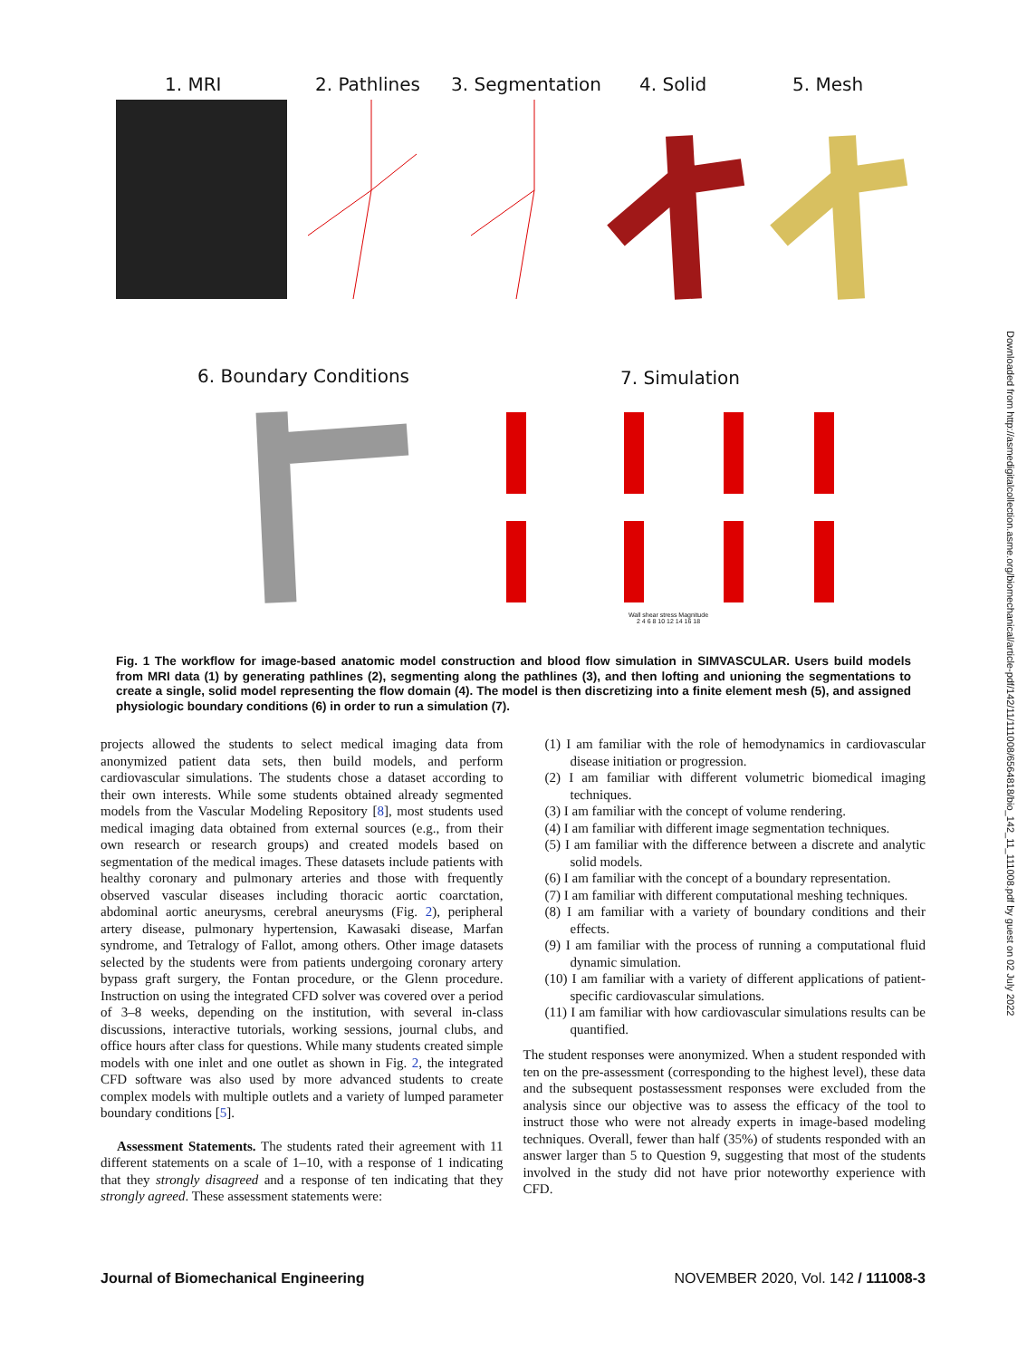1. MRI 2. Pathlines 3. Segmentation 4. Solid 5. Mesh
6. Boundary Conditions 7. Simulation
Wall shear stress Magnitude
2 4 6 8 10 12 14 16 18
Fig. 1 The workflow for image-based anatomic model construction and blood flow simulation in SIMVASCULAR. Users build models from MRI data (1) by generating pathlines (2), segmenting along the pathlines (3), and then lofting and unioning the segmentations to create a single, solid model representing the flow domain (4). The model is then discretizing into a finite element mesh (5), and assigned physiologic boundary conditions (6) in order to run a simulation (7).
projects allowed the students to select medical imaging data from anonymized patient data sets, then build models, and perform cardiovascular simulations. The students chose a dataset according to their own interests. While some students obtained already segmented models from the Vascular Modeling Repository [8], most students used medical imaging data obtained from external sources (e.g., from their own research or research groups) and created models based on segmentation of the medical images. These datasets include patients with healthy coronary and pulmonary arteries and those with frequently observed vascular diseases including thoracic aortic coarctation, abdominal aortic aneurysms, cerebral aneurysms (Fig. 2), peripheral artery disease, pulmonary hypertension, Kawasaki disease, Marfan syndrome, and Tetralogy of Fallot, among others. Other image datasets selected by the students were from patients undergoing coronary artery bypass graft surgery, the Fontan procedure, or the Glenn procedure. Instruction on using the integrated CFD solver was covered over a period of 3–8 weeks, depending on the institution, with several in-class discussions, interactive tutorials, working sessions, journal clubs, and office hours after class for questions. While many students created simple models with one inlet and one outlet as shown in Fig. 2, the integrated CFD software was also used by more advanced students to create complex models with multiple outlets and a variety of lumped parameter boundary conditions [5].
Assessment Statements. The students rated their agreement with 11 different statements on a scale of 1–10, with a response of 1 indicating that they strongly disagreed and a response of ten indicating that they strongly agreed. These assessment statements were:
(1) I am familiar with the role of hemodynamics in cardiovascular disease initiation or progression.
(2) I am familiar with different volumetric biomedical imaging techniques.
(3) I am familiar with the concept of volume rendering.
(4) I am familiar with different image segmentation techniques.
(5) I am familiar with the difference between a discrete and analytic solid models.
(6) I am familiar with the concept of a boundary representation.
(7) I am familiar with different computational meshing techniques.
(8) I am familiar with a variety of boundary conditions and their effects.
(9) I am familiar with the process of running a computational fluid dynamic simulation.
(10) I am familiar with a variety of different applications of patient-specific cardiovascular simulations.
(11) I am familiar with how cardiovascular simulations results can be quantified.
The student responses were anonymized. When a student responded with ten on the pre-assessment (corresponding to the highest level), these data and the subsequent postassessment responses were excluded from the analysis since our objective was to assess the efficacy of the tool to instruct those who were not already experts in image-based modeling techniques. Overall, fewer than half (35%) of students responded with an answer larger than 5 to Question 9, suggesting that most of the students involved in the study did not have prior noteworthy experience with CFD.
Journal of Biomechanical Engineering NOVEMBER 2020, Vol. 142 / 111008-3
Downloaded from http://asmedigitalcollection.asme.org/biomechanical/article-pdf/142/11/111008/6564818/bio_142_11_111008.pdf by guest on 02 July 2022